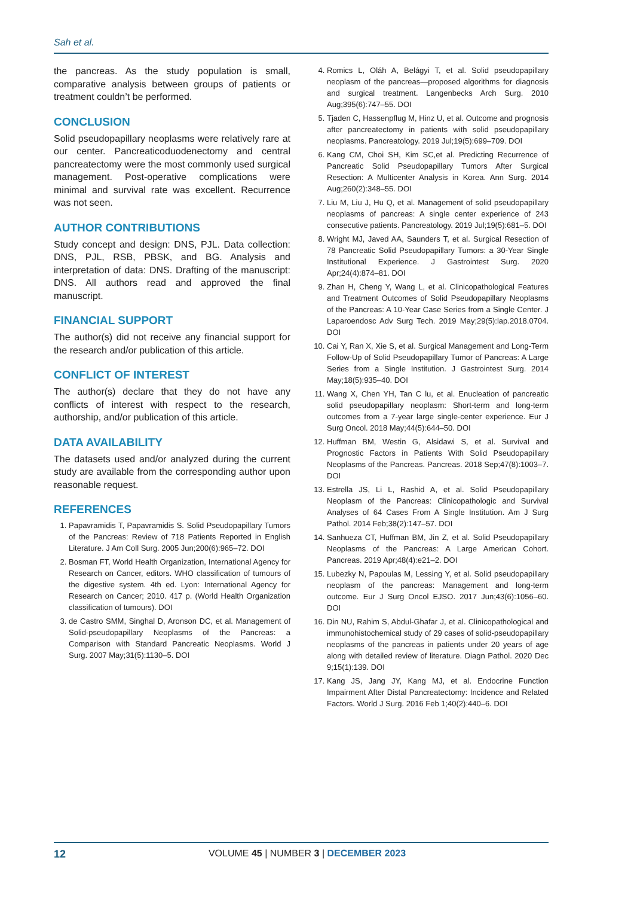Sah et al.
the pancreas. As the study population is small, comparative analysis between groups of patients or treatment couldn’t be performed.
CONCLUSION
Solid pseudopapillary neoplasms were relatively rare at our center. Pancreaticoduodenectomy and central pancreatectomy were the most commonly used surgical management. Post-operative complications were minimal and survival rate was excellent. Recurrence was not seen.
AUTHOR CONTRIBUTIONS
Study concept and design: DNS, PJL. Data collection: DNS, PJL, RSB, PBSK, and BG. Analysis and interpretation of data: DNS. Drafting of the manuscript: DNS. All authors read and approved the final manuscript.
FINANCIAL SUPPORT
The author(s) did not receive any financial support for the research and/or publication of this article.
CONFLICT OF INTEREST
The author(s) declare that they do not have any conflicts of interest with respect to the research, authorship, and/or publication of this article.
DATA AVAILABILITY
The datasets used and/or analyzed during the current study are available from the corresponding author upon reasonable request.
REFERENCES
1. Papavramidis T, Papavramidis S. Solid Pseudopapillary Tumors of the Pancreas: Review of 718 Patients Reported in English Literature. J Am Coll Surg. 2005 Jun;200(6):965–72. DOI
2. Bosman FT, World Health Organization, International Agency for Research on Cancer, editors. WHO classification of tumours of the digestive system. 4th ed. Lyon: International Agency for Research on Cancer; 2010. 417 p. (World Health Organization classification of tumours). DOI
3. de Castro SMM, Singhal D, Aronson DC, et al. Management of Solid-pseudopapillary Neoplasms of the Pancreas: a Comparison with Standard Pancreatic Neoplasms. World J Surg. 2007 May;31(5):1130–5. DOI
4. Romics L, Oláh A, Belágyi T, et al. Solid pseudopapillary neoplasm of the pancreas—proposed algorithms for diagnosis and surgical treatment. Langenbecks Arch Surg. 2010 Aug;395(6):747–55. DOI
5. Tjaden C, Hassenpflug M, Hinz U, et al. Outcome and prognosis after pancreatectomy in patients with solid pseudopapillary neoplasms. Pancreatology. 2019 Jul;19(5):699–709. DOI
6. Kang CM, Choi SH, Kim SC,et al. Predicting Recurrence of Pancreatic Solid Pseudopapillary Tumors After Surgical Resection: A Multicenter Analysis in Korea. Ann Surg. 2014 Aug;260(2):348–55. DOI
7. Liu M, Liu J, Hu Q, et al. Management of solid pseudopapillary neoplasms of pancreas: A single center experience of 243 consecutive patients. Pancreatology. 2019 Jul;19(5):681–5. DOI
8. Wright MJ, Javed AA, Saunders T, et al. Surgical Resection of 78 Pancreatic Solid Pseudopapillary Tumors: a 30-Year Single Institutional Experience. J Gastrointest Surg. 2020 Apr;24(4):874–81. DOI
9. Zhan H, Cheng Y, Wang L, et al. Clinicopathological Features and Treatment Outcomes of Solid Pseudopapillary Neoplasms of the Pancreas: A 10-Year Case Series from a Single Center. J Laparoendosc Adv Surg Tech. 2019 May;29(5):lap.2018.0704. DOI
10. Cai Y, Ran X, Xie S, et al. Surgical Management and Long-Term Follow-Up of Solid Pseudopapillary Tumor of Pancreas: A Large Series from a Single Institution. J Gastrointest Surg. 2014 May;18(5):935–40. DOI
11. Wang X, Chen YH, Tan C lu, et al. Enucleation of pancreatic solid pseudopapillary neoplasm: Short-term and long-term outcomes from a 7-year large single-center experience. Eur J Surg Oncol. 2018 May;44(5):644–50. DOI
12. Huffman BM, Westin G, Alsidawi S, et al. Survival and Prognostic Factors in Patients With Solid Pseudopapillary Neoplasms of the Pancreas. Pancreas. 2018 Sep;47(8):1003–7. DOI
13. Estrella JS, Li L, Rashid A, et al. Solid Pseudopapillary Neoplasm of the Pancreas: Clinicopathologic and Survival Analyses of 64 Cases From A Single Institution. Am J Surg Pathol. 2014 Feb;38(2):147–57. DOI
14. Sanhueza CT, Huffman BM, Jin Z, et al. Solid Pseudopapillary Neoplasms of the Pancreas: A Large American Cohort. Pancreas. 2019 Apr;48(4):e21–2. DOI
15. Lubezky N, Papoulas M, Lessing Y, et al. Solid pseudopapillary neoplasm of the pancreas: Management and long-term outcome. Eur J Surg Oncol EJSO. 2017 Jun;43(6):1056–60. DOI
16. Din NU, Rahim S, Abdul-Ghafar J, et al. Clinicopathological and immunohistochemical study of 29 cases of solid-pseudopapillary neoplasms of the pancreas in patients under 20 years of age along with detailed review of literature. Diagn Pathol. 2020 Dec 9;15(1):139. DOI
17. Kang JS, Jang JY, Kang MJ, et al. Endocrine Function Impairment After Distal Pancreatectomy: Incidence and Related Factors. World J Surg. 2016 Feb 1;40(2):440–6. DOI
12
VOLUME 45 | NUMBER 3 | DECEMBER 2023